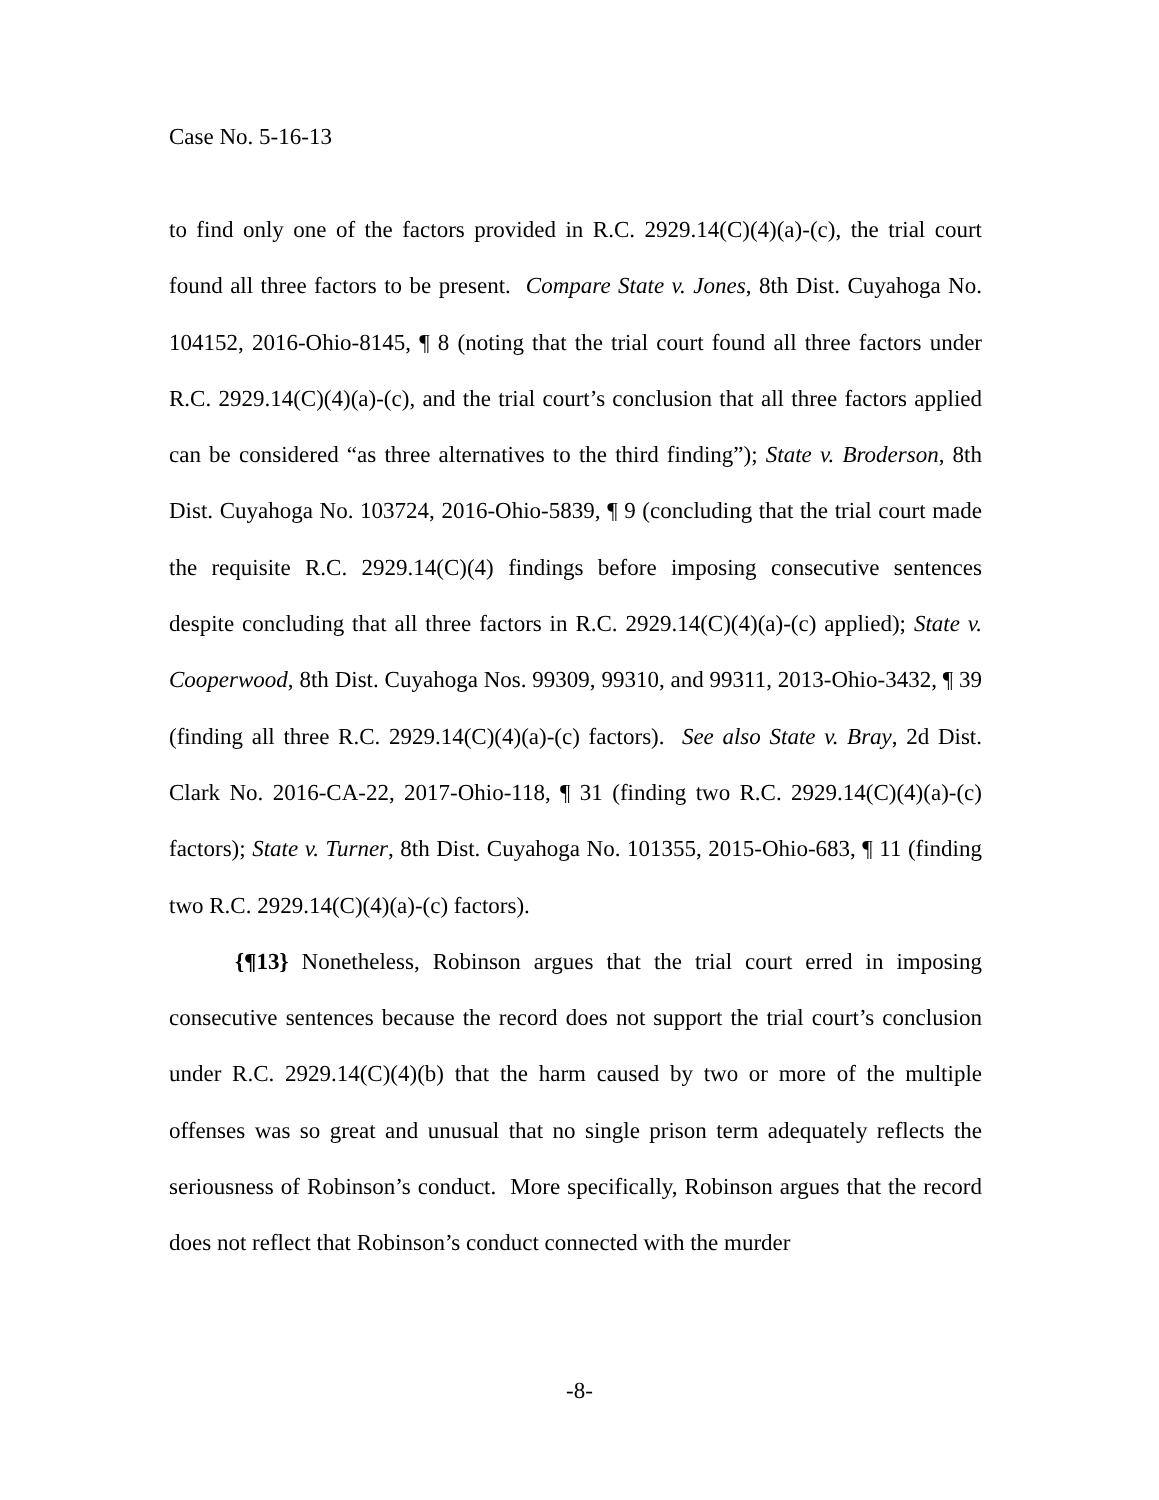Case No. 5-16-13
to find only one of the factors provided in R.C. 2929.14(C)(4)(a)-(c), the trial court found all three factors to be present. Compare State v. Jones, 8th Dist. Cuyahoga No. 104152, 2016-Ohio-8145, ¶ 8 (noting that the trial court found all three factors under R.C. 2929.14(C)(4)(a)-(c), and the trial court’s conclusion that all three factors applied can be considered “as three alternatives to the third finding”); State v. Broderson, 8th Dist. Cuyahoga No. 103724, 2016-Ohio-5839, ¶ 9 (concluding that the trial court made the requisite R.C. 2929.14(C)(4) findings before imposing consecutive sentences despite concluding that all three factors in R.C. 2929.14(C)(4)(a)-(c) applied); State v. Cooperwood, 8th Dist. Cuyahoga Nos. 99309, 99310, and 99311, 2013-Ohio-3432, ¶ 39 (finding all three R.C. 2929.14(C)(4)(a)-(c) factors). See also State v. Bray, 2d Dist. Clark No. 2016-CA-22, 2017-Ohio-118, ¶ 31 (finding two R.C. 2929.14(C)(4)(a)-(c) factors); State v. Turner, 8th Dist. Cuyahoga No. 101355, 2015-Ohio-683, ¶ 11 (finding two R.C. 2929.14(C)(4)(a)-(c) factors).
{¶13} Nonetheless, Robinson argues that the trial court erred in imposing consecutive sentences because the record does not support the trial court’s conclusion under R.C. 2929.14(C)(4)(b) that the harm caused by two or more of the multiple offenses was so great and unusual that no single prison term adequately reflects the seriousness of Robinson’s conduct. More specifically, Robinson argues that the record does not reflect that Robinson’s conduct connected with the murder
-8-